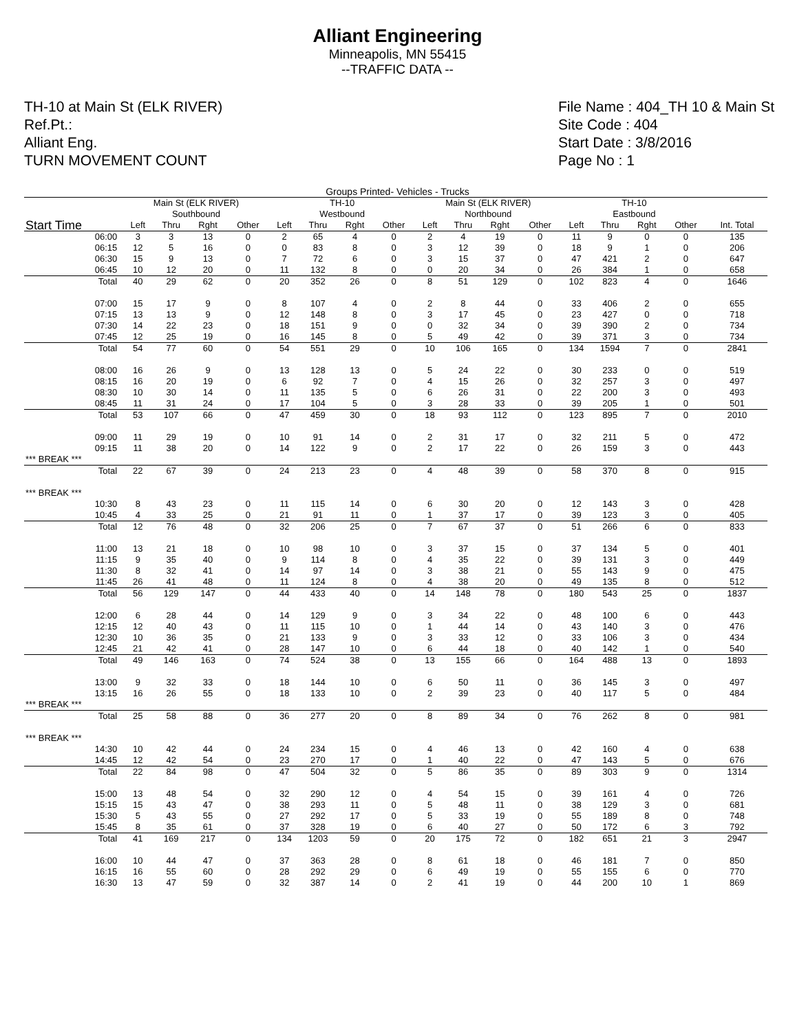Alliant Engineering
Minneapolis, MN 55415
--TRAFFIC DATA --
TH-10 at Main St (ELK RIVER)
Ref.Pt.:
Alliant Eng.
TURN MOVEMENT COUNT
File Name : 404_TH 10 & Main St
Site Code : 404
Start Date : 3/8/2016
Page No : 1
Groups Printed- Vehicles - Trucks
| | Main St (ELK RIVER) Southbound | | | | TH-10 Westbound | | | | Main St (ELK RIVER) Northbound | | | | TH-10 Eastbound | | | | |
| --- | --- | --- | --- | --- | --- | --- | --- | --- | --- | --- | --- | --- | --- | --- | --- | --- | --- |
| Start Time | Left | Thru | Rght | Other | Left | Thru | Rght | Other | Left | Thru | Rght | Other | Left | Thru | Rght | Other | Int. Total |
| 06:00 | 3 | 3 | 13 | 0 | 2 | 65 | 4 | 0 | 2 | 4 | 19 | 0 | 11 | 9 | 0 | 0 | 135 |
| 06:15 | 12 | 5 | 16 | 0 | 0 | 83 | 8 | 0 | 3 | 12 | 39 | 0 | 18 | 9 | 1 | 0 | 206 |
| 06:30 | 15 | 9 | 13 | 0 | 7 | 72 | 6 | 0 | 3 | 15 | 37 | 0 | 47 | 421 | 2 | 0 | 647 |
| 06:45 | 10 | 12 | 20 | 0 | 11 | 132 | 8 | 0 | 0 | 20 | 34 | 0 | 26 | 384 | 1 | 0 | 658 |
| Total | 40 | 29 | 62 | 0 | 20 | 352 | 26 | 0 | 8 | 51 | 129 | 0 | 102 | 823 | 4 | 0 | 1646 |
| 07:00 | 15 | 17 | 9 | 0 | 8 | 107 | 4 | 0 | 2 | 8 | 44 | 0 | 33 | 406 | 2 | 0 | 655 |
| 07:15 | 13 | 13 | 9 | 0 | 12 | 148 | 8 | 0 | 3 | 17 | 45 | 0 | 23 | 427 | 0 | 0 | 718 |
| 07:30 | 14 | 22 | 23 | 0 | 18 | 151 | 9 | 0 | 0 | 32 | 34 | 0 | 39 | 390 | 2 | 0 | 734 |
| 07:45 | 12 | 25 | 19 | 0 | 16 | 145 | 8 | 0 | 5 | 49 | 42 | 0 | 39 | 371 | 3 | 0 | 734 |
| Total | 54 | 77 | 60 | 0 | 54 | 551 | 29 | 0 | 10 | 106 | 165 | 0 | 134 | 1594 | 7 | 0 | 2841 |
| 08:00 | 16 | 26 | 9 | 0 | 13 | 128 | 13 | 0 | 5 | 24 | 22 | 0 | 30 | 233 | 0 | 0 | 519 |
| 08:15 | 16 | 20 | 19 | 0 | 6 | 92 | 7 | 0 | 4 | 15 | 26 | 0 | 32 | 257 | 3 | 0 | 497 |
| 08:30 | 10 | 30 | 14 | 0 | 11 | 135 | 5 | 0 | 6 | 26 | 31 | 0 | 22 | 200 | 3 | 0 | 493 |
| 08:45 | 11 | 31 | 24 | 0 | 17 | 104 | 5 | 0 | 3 | 28 | 33 | 0 | 39 | 205 | 1 | 0 | 501 |
| Total | 53 | 107 | 66 | 0 | 47 | 459 | 30 | 0 | 18 | 93 | 112 | 0 | 123 | 895 | 7 | 0 | 2010 |
| 09:00 | 11 | 29 | 19 | 0 | 10 | 91 | 14 | 0 | 2 | 31 | 17 | 0 | 32 | 211 | 5 | 0 | 472 |
| 09:15 | 11 | 38 | 20 | 0 | 14 | 122 | 9 | 0 | 2 | 17 | 22 | 0 | 26 | 159 | 3 | 0 | 443 |
| *** BREAK *** | | | | | | | | | | | | | | | | | |
| Total | 22 | 67 | 39 | 0 | 24 | 213 | 23 | 0 | 4 | 48 | 39 | 0 | 58 | 370 | 8 | 0 | 915 |
| *** BREAK *** | | | | | | | | | | | | | | | | | |
| 10:30 | 8 | 43 | 23 | 0 | 11 | 115 | 14 | 0 | 6 | 30 | 20 | 0 | 12 | 143 | 3 | 0 | 428 |
| 10:45 | 4 | 33 | 25 | 0 | 21 | 91 | 11 | 0 | 1 | 37 | 17 | 0 | 39 | 123 | 3 | 0 | 405 |
| Total | 12 | 76 | 48 | 0 | 32 | 206 | 25 | 0 | 7 | 67 | 37 | 0 | 51 | 266 | 6 | 0 | 833 |
| 11:00 | 13 | 21 | 18 | 0 | 10 | 98 | 10 | 0 | 3 | 37 | 15 | 0 | 37 | 134 | 5 | 0 | 401 |
| 11:15 | 9 | 35 | 40 | 0 | 9 | 114 | 8 | 0 | 4 | 35 | 22 | 0 | 39 | 131 | 3 | 0 | 449 |
| 11:30 | 8 | 32 | 41 | 0 | 14 | 97 | 14 | 0 | 3 | 38 | 21 | 0 | 55 | 143 | 9 | 0 | 475 |
| 11:45 | 26 | 41 | 48 | 0 | 11 | 124 | 8 | 0 | 4 | 38 | 20 | 0 | 49 | 135 | 8 | 0 | 512 |
| Total | 56 | 129 | 147 | 0 | 44 | 433 | 40 | 0 | 14 | 148 | 78 | 0 | 180 | 543 | 25 | 0 | 1837 |
| 12:00 | 6 | 28 | 44 | 0 | 14 | 129 | 9 | 0 | 3 | 34 | 22 | 0 | 48 | 100 | 6 | 0 | 443 |
| 12:15 | 12 | 40 | 43 | 0 | 11 | 115 | 10 | 0 | 1 | 44 | 14 | 0 | 43 | 140 | 3 | 0 | 476 |
| 12:30 | 10 | 36 | 35 | 0 | 21 | 133 | 9 | 0 | 3 | 33 | 12 | 0 | 33 | 106 | 3 | 0 | 434 |
| 12:45 | 21 | 42 | 41 | 0 | 28 | 147 | 10 | 0 | 6 | 44 | 18 | 0 | 40 | 142 | 1 | 0 | 540 |
| Total | 49 | 146 | 163 | 0 | 74 | 524 | 38 | 0 | 13 | 155 | 66 | 0 | 164 | 488 | 13 | 0 | 1893 |
| 13:00 | 9 | 32 | 33 | 0 | 18 | 144 | 10 | 0 | 6 | 50 | 11 | 0 | 36 | 145 | 3 | 0 | 497 |
| 13:15 | 16 | 26 | 55 | 0 | 18 | 133 | 10 | 0 | 2 | 39 | 23 | 0 | 40 | 117 | 5 | 0 | 484 |
| *** BREAK *** | | | | | | | | | | | | | | | | | |
| Total | 25 | 58 | 88 | 0 | 36 | 277 | 20 | 0 | 8 | 89 | 34 | 0 | 76 | 262 | 8 | 0 | 981 |
| *** BREAK *** | | | | | | | | | | | | | | | | | |
| 14:30 | 10 | 42 | 44 | 0 | 24 | 234 | 15 | 0 | 4 | 46 | 13 | 0 | 42 | 160 | 4 | 0 | 638 |
| 14:45 | 12 | 42 | 54 | 0 | 23 | 270 | 17 | 0 | 1 | 40 | 22 | 0 | 47 | 143 | 5 | 0 | 676 |
| Total | 22 | 84 | 98 | 0 | 47 | 504 | 32 | 0 | 5 | 86 | 35 | 0 | 89 | 303 | 9 | 0 | 1314 |
| 15:00 | 13 | 48 | 54 | 0 | 32 | 290 | 12 | 0 | 4 | 54 | 15 | 0 | 39 | 161 | 4 | 0 | 726 |
| 15:15 | 15 | 43 | 47 | 0 | 38 | 293 | 11 | 0 | 5 | 48 | 11 | 0 | 38 | 129 | 3 | 0 | 681 |
| 15:30 | 5 | 43 | 55 | 0 | 27 | 292 | 17 | 0 | 5 | 33 | 19 | 0 | 55 | 189 | 8 | 0 | 748 |
| 15:45 | 8 | 35 | 61 | 0 | 37 | 328 | 19 | 0 | 6 | 40 | 27 | 0 | 50 | 172 | 6 | 3 | 792 |
| Total | 41 | 169 | 217 | 0 | 134 | 1203 | 59 | 0 | 20 | 175 | 72 | 0 | 182 | 651 | 21 | 3 | 2947 |
| 16:00 | 10 | 44 | 47 | 0 | 37 | 363 | 28 | 0 | 8 | 61 | 18 | 0 | 46 | 181 | 7 | 0 | 850 |
| 16:15 | 16 | 55 | 60 | 0 | 28 | 292 | 29 | 0 | 6 | 49 | 19 | 0 | 55 | 155 | 6 | 0 | 770 |
| 16:30 | 13 | 47 | 59 | 0 | 32 | 387 | 14 | 0 | 2 | 41 | 19 | 0 | 44 | 200 | 10 | 1 | 869 |